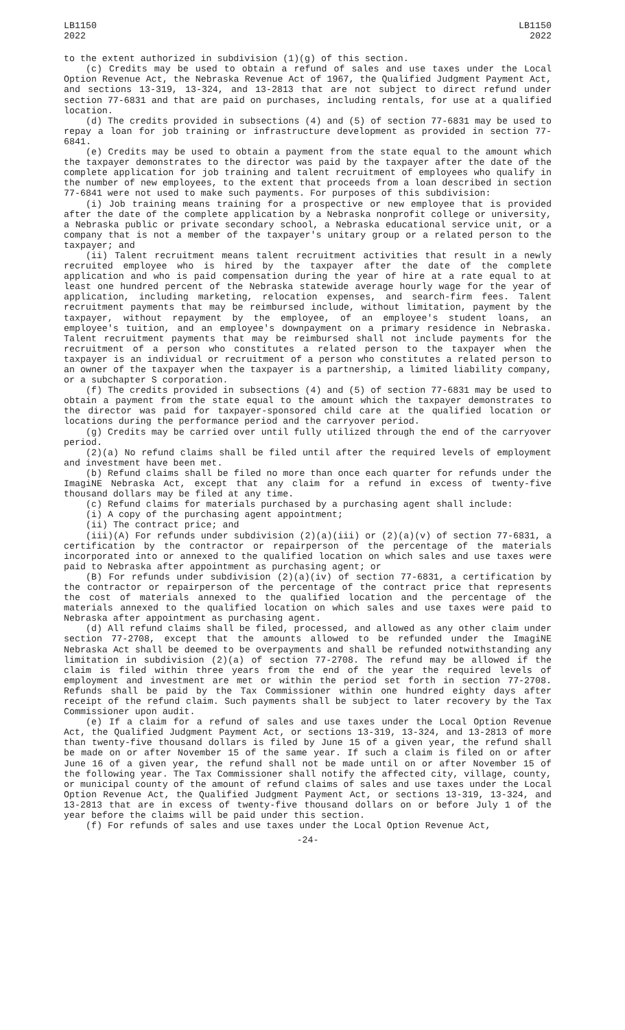LB1150
2022
LB1150
2022
to the extent authorized in subdivision (1)(g) of this section.
(c) Credits may be used to obtain a refund of sales and use taxes under the Local Option Revenue Act, the Nebraska Revenue Act of 1967, the Qualified Judgment Payment Act, and sections 13-319, 13-324, and 13-2813 that are not subject to direct refund under section 77-6831 and that are paid on purchases, including rentals, for use at a qualified location.
(d) The credits provided in subsections (4) and (5) of section 77-6831 may be used to repay a loan for job training or infrastructure development as provided in section 77-6841.
(e) Credits may be used to obtain a payment from the state equal to the amount which the taxpayer demonstrates to the director was paid by the taxpayer after the date of the complete application for job training and talent recruitment of employees who qualify in the number of new employees, to the extent that proceeds from a loan described in section 77-6841 were not used to make such payments. For purposes of this subdivision:
(i) Job training means training for a prospective or new employee that is provided after the date of the complete application by a Nebraska nonprofit college or university, a Nebraska public or private secondary school, a Nebraska educational service unit, or a company that is not a member of the taxpayer's unitary group or a related person to the taxpayer; and
(ii) Talent recruitment means talent recruitment activities that result in a newly recruited employee who is hired by the taxpayer after the date of the complete application and who is paid compensation during the year of hire at a rate equal to at least one hundred percent of the Nebraska statewide average hourly wage for the year of application, including marketing, relocation expenses, and search-firm fees. Talent recruitment payments that may be reimbursed include, without limitation, payment by the taxpayer, without repayment by the employee, of an employee's student loans, an employee's tuition, and an employee's downpayment on a primary residence in Nebraska. Talent recruitment payments that may be reimbursed shall not include payments for the recruitment of a person who constitutes a related person to the taxpayer when the taxpayer is an individual or recruitment of a person who constitutes a related person to an owner of the taxpayer when the taxpayer is a partnership, a limited liability company, or a subchapter S corporation.
(f) The credits provided in subsections (4) and (5) of section 77-6831 may be used to obtain a payment from the state equal to the amount which the taxpayer demonstrates to the director was paid for taxpayer-sponsored child care at the qualified location or locations during the performance period and the carryover period.
(g) Credits may be carried over until fully utilized through the end of the carryover period.
(2)(a) No refund claims shall be filed until after the required levels of employment and investment have been met.
(b) Refund claims shall be filed no more than once each quarter for refunds under the ImagiNE Nebraska Act, except that any claim for a refund in excess of twenty-five thousand dollars may be filed at any time.
(c) Refund claims for materials purchased by a purchasing agent shall include:
(i) A copy of the purchasing agent appointment;
(ii) The contract price; and
(iii)(A) For refunds under subdivision (2)(a)(iii) or (2)(a)(v) of section 77-6831, a certification by the contractor or repairperson of the percentage of the materials incorporated into or annexed to the qualified location on which sales and use taxes were paid to Nebraska after appointment as purchasing agent; or
(B) For refunds under subdivision (2)(a)(iv) of section 77-6831, a certification by the contractor or repairperson of the percentage of the contract price that represents the cost of materials annexed to the qualified location and the percentage of the materials annexed to the qualified location on which sales and use taxes were paid to Nebraska after appointment as purchasing agent.
(d) All refund claims shall be filed, processed, and allowed as any other claim under section 77-2708, except that the amounts allowed to be refunded under the ImagiNE Nebraska Act shall be deemed to be overpayments and shall be refunded notwithstanding any limitation in subdivision (2)(a) of section 77-2708. The refund may be allowed if the claim is filed within three years from the end of the year the required levels of employment and investment are met or within the period set forth in section 77-2708. Refunds shall be paid by the Tax Commissioner within one hundred eighty days after receipt of the refund claim. Such payments shall be subject to later recovery by the Tax Commissioner upon audit.
(e) If a claim for a refund of sales and use taxes under the Local Option Revenue Act, the Qualified Judgment Payment Act, or sections 13-319, 13-324, and 13-2813 of more than twenty-five thousand dollars is filed by June 15 of a given year, the refund shall be made on or after November 15 of the same year. If such a claim is filed on or after June 16 of a given year, the refund shall not be made until on or after November 15 of the following year. The Tax Commissioner shall notify the affected city, village, county, or municipal county of the amount of refund claims of sales and use taxes under the Local Option Revenue Act, the Qualified Judgment Payment Act, or sections 13-319, 13-324, and 13-2813 that are in excess of twenty-five thousand dollars on or before July 1 of the year before the claims will be paid under this section.
(f) For refunds of sales and use taxes under the Local Option Revenue Act,
-24-